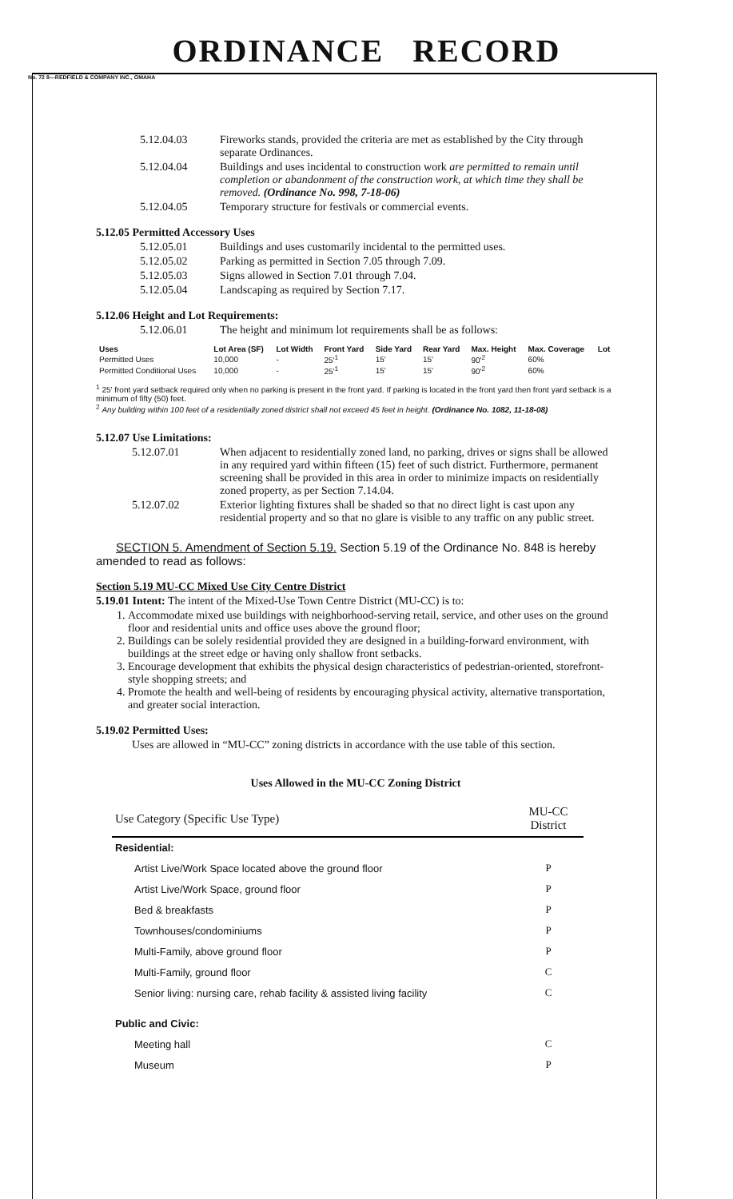ORDINANCE RECORD
No. 72 8—REDFIELD & COMPANY INC., OMAHA
5.12.04.03 Fireworks stands, provided the criteria are met as established by the City through separate Ordinances.
5.12.04.04 Buildings and uses incidental to construction work are permitted to remain until completion or abandonment of the construction work, at which time they shall be removed. (Ordinance No. 998, 7-18-06)
5.12.04.05 Temporary structure for festivals or commercial events.
5.12.05 Permitted Accessory Uses
5.12.05.01 Buildings and uses customarily incidental to the permitted uses.
5.12.05.02 Parking as permitted in Section 7.05 through 7.09.
5.12.05.03 Signs allowed in Section 7.01 through 7.04.
5.12.05.04 Landscaping as required by Section 7.17.
5.12.06 Height and Lot Requirements:
5.12.06.01 The height and minimum lot requirements shall be as follows:
| Uses | Lot Area (SF) | Lot Width | Front Yard | Side Yard | Rear Yard | Max. Height | Max. Coverage | Lot |
| --- | --- | --- | --- | --- | --- | --- | --- | --- |
| Permitted Uses | 10,000 | - | 25'<sup>1</sup> | 15' | 15' | 90'<sup>2</sup> | 60% | |
| Permitted Conditional Uses | 10,000 | - | 25'<sup>1</sup> | 15' | 15' | 90'<sup>2</sup> | 60% | |
<sup>1</sup> 25' front yard setback required only when no parking is present in the front yard. If parking is located in the front yard then front yard setback is a minimum of fifty (50) feet.
<sup>2</sup> Any building within 100 feet of a residentially zoned district shall not exceed 45 feet in height. (Ordinance No. 1082, 11-18-08)
5.12.07 Use Limitations:
5.12.07.01 When adjacent to residentially zoned land, no parking, drives or signs shall be allowed in any required yard within fifteen (15) feet of such district. Furthermore, permanent screening shall be provided in this area in order to minimize impacts on residentially zoned property, as per Section 7.14.04.
5.12.07.02 Exterior lighting fixtures shall be shaded so that no direct light is cast upon any residential property and so that no glare is visible to any traffic on any public street.
SECTION 5. Amendment of Section 5.19. Section 5.19 of the Ordinance No. 848 is hereby amended to read as follows:
Section 5.19 MU-CC Mixed Use City Centre District
5.19.01 Intent: The intent of the Mixed-Use Town Centre District (MU-CC) is to:
1. Accommodate mixed use buildings with neighborhood-serving retail, service, and other uses on the ground floor and residential units and office uses above the ground floor;
2. Buildings can be solely residential provided they are designed in a building-forward environment, with buildings at the street edge or having only shallow front setbacks.
3. Encourage development that exhibits the physical design characteristics of pedestrian-oriented, storefront-style shopping streets; and
4. Promote the health and well-being of residents by encouraging physical activity, alternative transportation, and greater social interaction.
5.19.02 Permitted Uses:
Uses are allowed in “MU-CC” zoning districts in accordance with the use table of this section.
Uses Allowed in the MU-CC Zoning District
| Use Category (Specific Use Type) | MU-CC District |
| Residential: | |
| Artist Live/Work Space located above the ground floor | P |
| Artist Live/Work Space, ground floor | P |
| Bed & breakfasts | P |
| Townhouses/condominiums | P |
| Multi-Family, above ground floor | P |
| Multi-Family, ground floor | C |
| Senior living: nursing care, rehab facility & assisted living facility | C |
| Public and Civic: | |
| Meeting hall | C |
| Museum | P |